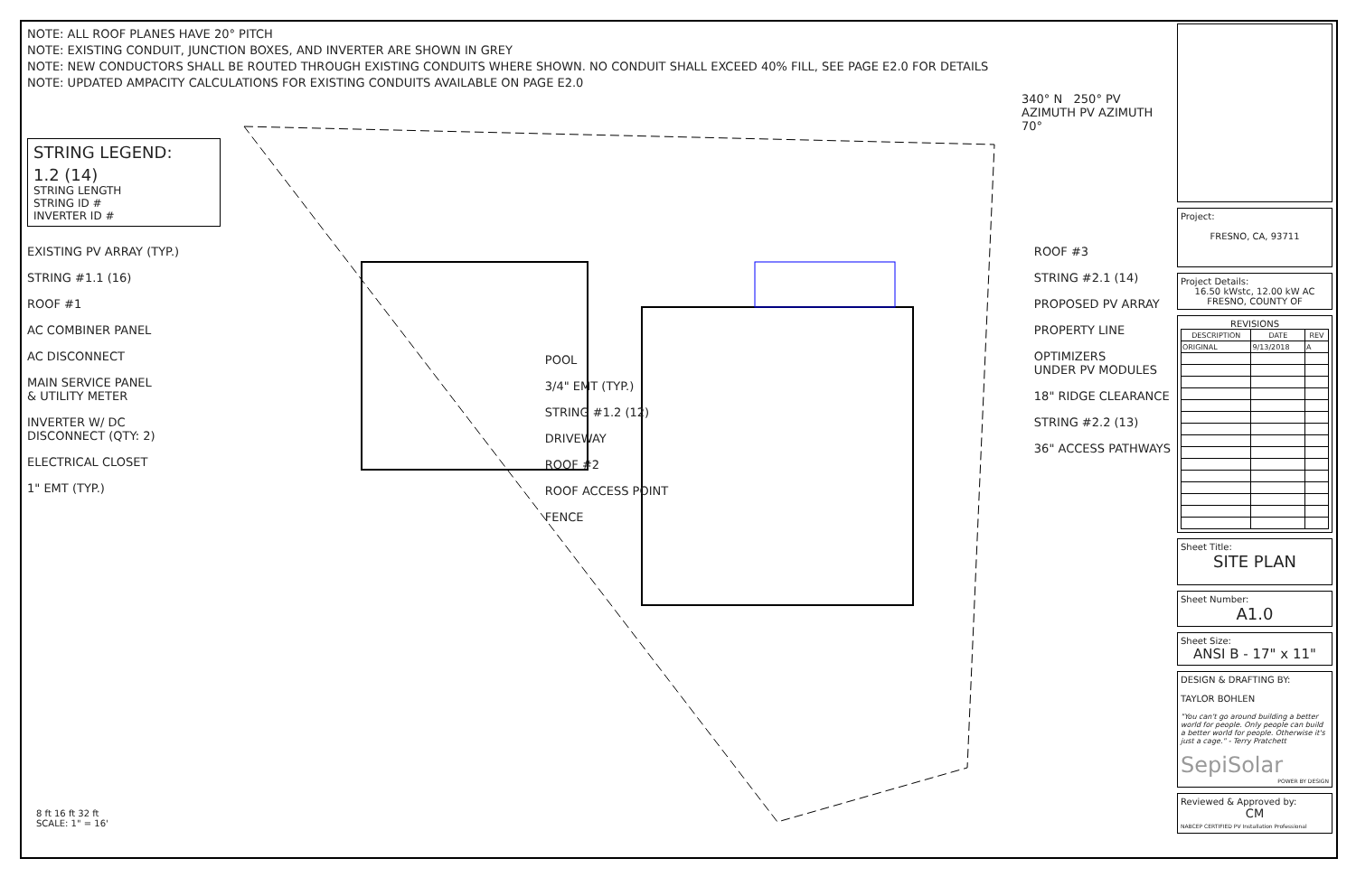NOTE: ALL ROOF PLANES HAVE 20° PITCH
NOTE: EXISTING CONDUIT, JUNCTION BOXES, AND INVERTER ARE SHOWN IN GREY
NOTE: NEW CONDUCTORS SHALL BE ROUTED THROUGH EXISTING CONDUITS WHERE SHOWN. NO CONDUIT SHALL EXCEED 40% FILL, SEE PAGE E2.0 FOR DETAILS
NOTE: UPDATED AMPACITY CALCULATIONS FOR EXISTING CONDUITS AVAILABLE ON PAGE E2.0
340° N 250° PV AZIMUTH PV AZIMUTH 70°
STRING LEGEND:
1.2 (14)
STRING LENGTH
STRING ID #
INVERTER ID #
EXISTING PV ARRAY (TYP.)
STRING #1.1 (16)
ROOF #1
AC COMBINER PANEL
AC DISCONNECT
MAIN SERVICE PANEL
& UTILITY METER
INVERTER W/ DC
DISCONNECT (QTY: 2)
ELECTRICAL CLOSET
1" EMT (TYP.)
POOL
3/4" EMT (TYP.)
STRING #1.2 (12)
DRIVEWAY
ROOF #2
ROOF ACCESS POINT
FENCE
ROOF #3
STRING #2.1 (14)
PROPOSED PV ARRAY
PROPERTY LINE
OPTIMIZERS
UNDER PV MODULES
18" RIDGE CLEARANCE
STRING #2.2 (13)
36" ACCESS PATHWAYS
8 ft 16 ft 32 ft
SCALE: 1" = 16'
Project:
FRESNO, CA, 93711
Project Details:16.50 kWstc, 12.00 kW AC
FRESNO, COUNTY OF
REVISIONS
| DESCRIPTION | DATE | REV |
| --- | --- | --- |
| ORIGINAL | 9/13/2018 | A |
Sheet Title:
SITE PLAN
Sheet Number:
A1.0
Sheet Size:
ANSI B - 17" x 11"
DESIGN & DRAFTING BY:
TAYLOR BOHLEN
"You can't go around building a better world for people. Only people can build a better world for people. Otherwise it's just a cage." - Terry Pratchett
SepiSolar
POWER BY DESIGN
Reviewed & Approved by:CMNABCEP CERTIFIED PV Installation Professional